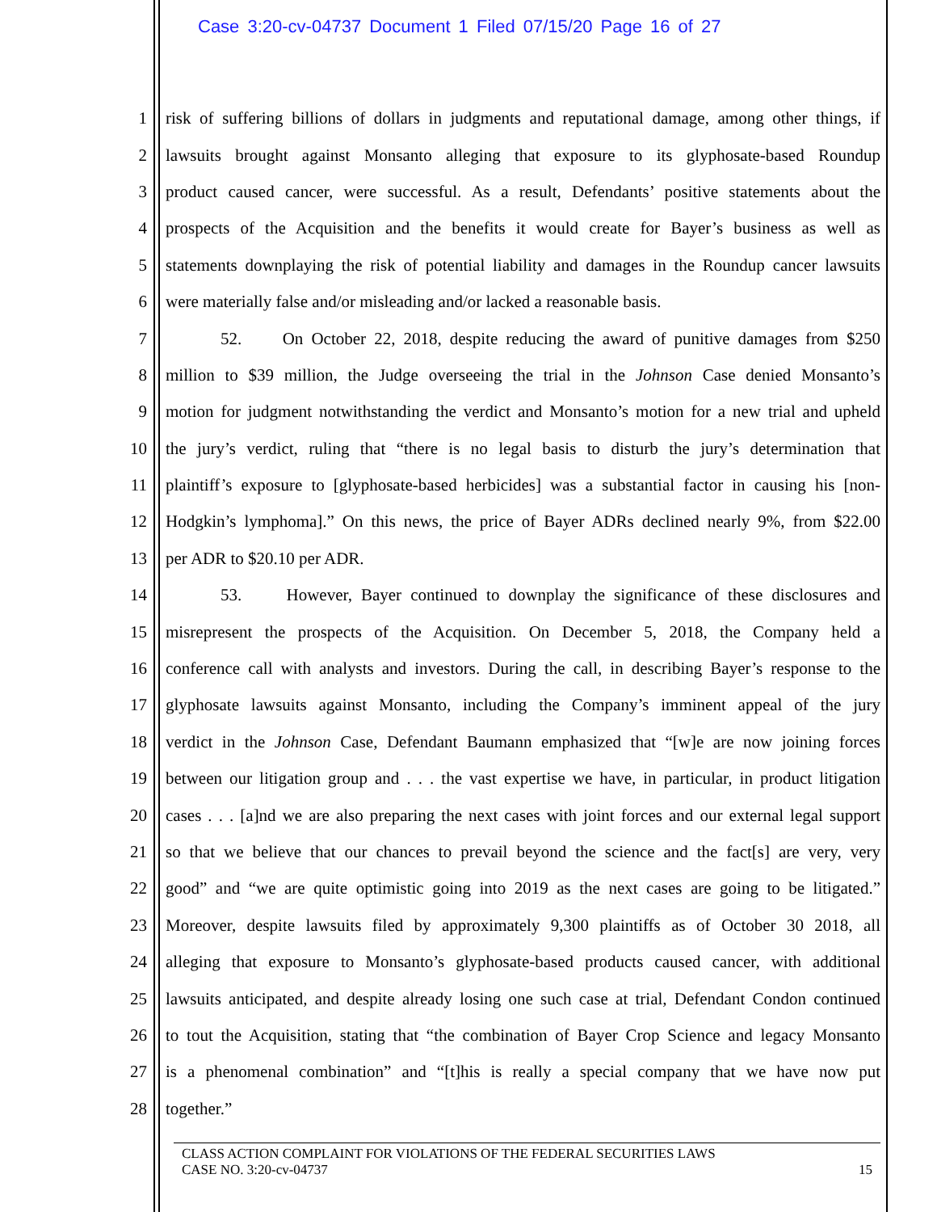Case 3:20-cv-04737 Document 1 Filed 07/15/20 Page 16 of 27
1 risk of suffering billions of dollars in judgments and reputational damage, among other things, if
2 lawsuits brought against Monsanto alleging that exposure to its glyphosate-based Roundup
3 product caused cancer, were successful. As a result, Defendants’ positive statements about the
4 prospects of the Acquisition and the benefits it would create for Bayer’s business as well as
5 statements downplaying the risk of potential liability and damages in the Roundup cancer lawsuits
6 were materially false and/or misleading and/or lacked a reasonable basis.
7 52. On October 22, 2018, despite reducing the award of punitive damages from $250
8 million to $39 million, the Judge overseeing the trial in the Johnson Case denied Monsanto’s
9 motion for judgment notwithstanding the verdict and Monsanto’s motion for a new trial and upheld
10 the jury’s verdict, ruling that “there is no legal basis to disturb the jury’s determination that
11 plaintiff’s exposure to [glyphosate-based herbicides] was a substantial factor in causing his [non-
12 Hodgkin’s lymphoma].” On this news, the price of Bayer ADRs declined nearly 9%, from $22.00
13 per ADR to $20.10 per ADR.
14 53. However, Bayer continued to downplay the significance of these disclosures and
15 misrepresent the prospects of the Acquisition. On December 5, 2018, the Company held a
16 conference call with analysts and investors. During the call, in describing Bayer’s response to the
17 glyphosate lawsuits against Monsanto, including the Company’s imminent appeal of the jury
18 verdict in the Johnson Case, Defendant Baumann emphasized that “[w]e are now joining forces
19 between our litigation group and . . . the vast expertise we have, in particular, in product litigation
20 cases . . . [a]nd we are also preparing the next cases with joint forces and our external legal support
21 so that we believe that our chances to prevail beyond the science and the fact[s] are very, very
22 good” and “we are quite optimistic going into 2019 as the next cases are going to be litigated.”
23 Moreover, despite lawsuits filed by approximately 9,300 plaintiffs as of October 30 2018, all
24 alleging that exposure to Monsanto’s glyphosate-based products caused cancer, with additional
25 lawsuits anticipated, and despite already losing one such case at trial, Defendant Condon continued
26 to tout the Acquisition, stating that “the combination of Bayer Crop Science and legacy Monsanto
27 is a phenomenal combination” and “[t]his is really a special company that we have now put
28 together.”
CLASS ACTION COMPLAINT FOR VIOLATIONS OF THE FEDERAL SECURITIES LAWS
CASE NO. 3:20-cv-04737 15